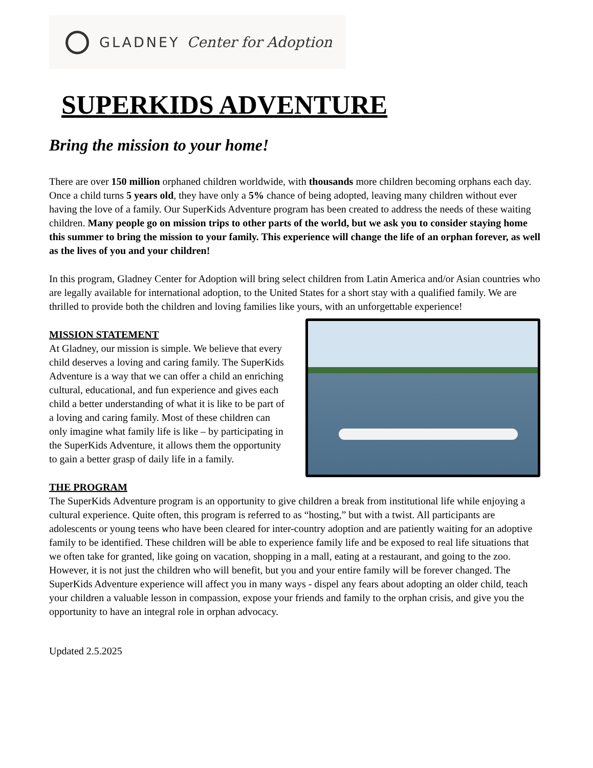GLADNEY Center for Adoption
SUPERKIDS ADVENTURE
Bring the mission to your home!
There are over 150 million orphaned children worldwide, with thousands more children becoming orphans each day. Once a child turns 5 years old, they have only a 5% chance of being adopted, leaving many children without ever having the love of a family. Our SuperKids Adventure program has been created to address the needs of these waiting children. Many people go on mission trips to other parts of the world, but we ask you to consider staying home this summer to bring the mission to your family. This experience will change the life of an orphan forever, as well as the lives of you and your children!
In this program, Gladney Center for Adoption will bring select children from Latin America and/or Asian countries who are legally available for international adoption, to the United States for a short stay with a qualified family. We are thrilled to provide both the children and loving families like yours, with an unforgettable experience!
MISSION STATEMENT
At Gladney, our mission is simple. We believe that every child deserves a loving and caring family. The SuperKids Adventure is a way that we can offer a child an enriching cultural, educational, and fun experience and gives each child a better understanding of what it is like to be part of a loving and caring family. Most of these children can only imagine what family life is like – by participating in the SuperKids Adventure, it allows them the opportunity to gain a better grasp of daily life in a family.
THE PROGRAM
The SuperKids Adventure program is an opportunity to give children a break from institutional life while enjoying a cultural experience. Quite often, this program is referred to as “hosting,” but with a twist. All participants are adolescents or young teens who have been cleared for inter-country adoption and are patiently waiting for an adoptive family to be identified. These children will be able to experience family life and be exposed to real life situations that we often take for granted, like going on vacation, shopping in a mall, eating at a restaurant, and going to the zoo. However, it is not just the children who will benefit, but you and your entire family will be forever changed. The SuperKids Adventure experience will affect you in many ways - dispel any fears about adopting an older child, teach your children a valuable lesson in compassion, expose your friends and family to the orphan crisis, and give you the opportunity to have an integral role in orphan advocacy.
Updated 2.5.2025